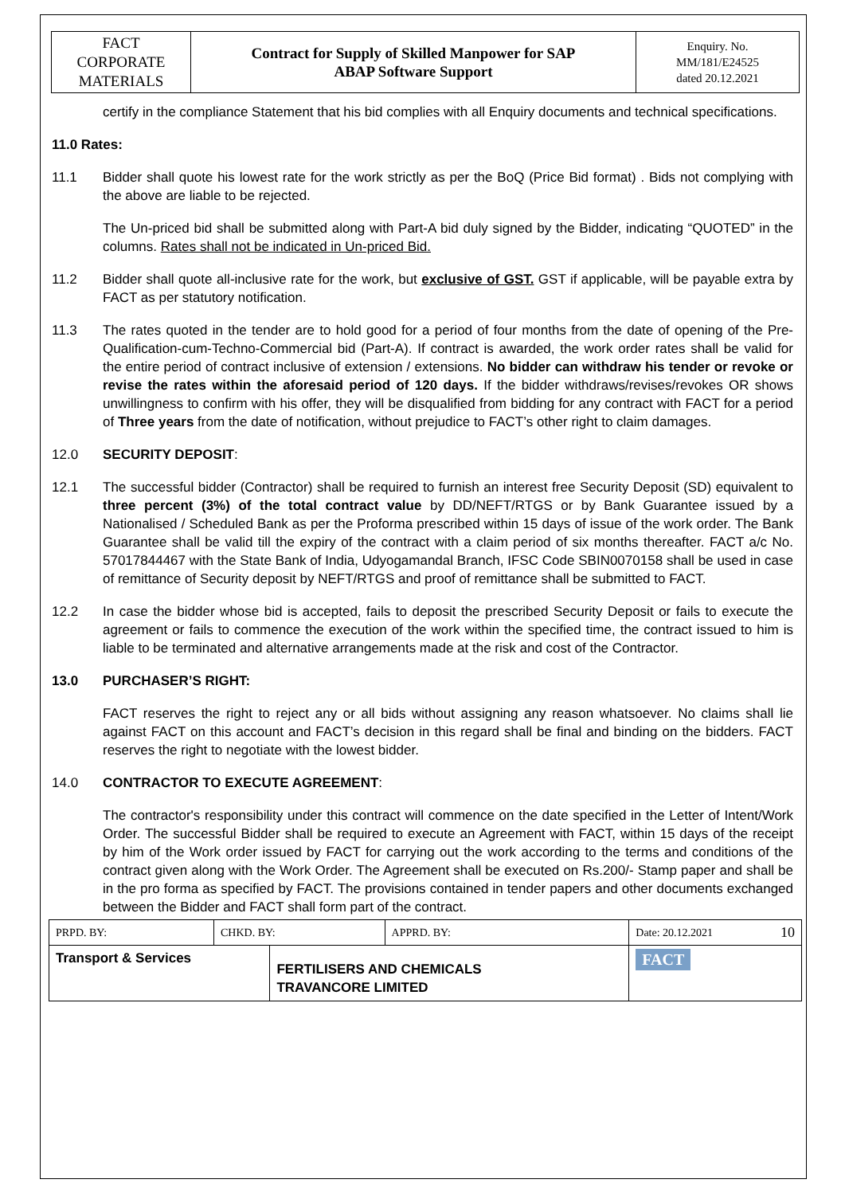| FACT CORPORATE MATERIALS | Contract for Supply of Skilled Manpower for SAP ABAP Software Support | Enquiry. No. MM/181/E24525 dated 20.12.2021 |
certify in the compliance Statement that his bid complies with all Enquiry documents and technical specifications.
11.0 Rates:
11.1 Bidder shall quote his lowest rate for the work strictly as per the BoQ (Price Bid format) . Bids not complying with the above are liable to be rejected.
The Un-priced bid shall be submitted along with Part-A bid duly signed by the Bidder, indicating “QUOTED” in the columns. Rates shall not be indicated in Un-priced Bid.
11.2 Bidder shall quote all-inclusive rate for the work, but exclusive of GST. GST if applicable, will be payable extra by FACT as per statutory notification.
11.3 The rates quoted in the tender are to hold good for a period of four months from the date of opening of the Pre-Qualification-cum-Techno-Commercial bid (Part-A). If contract is awarded, the work order rates shall be valid for the entire period of contract inclusive of extension / extensions. No bidder can withdraw his tender or revoke or revise the rates within the aforesaid period of 120 days. If the bidder withdraws/revises/revokes OR shows unwillingness to confirm with his offer, they will be disqualified from bidding for any contract with FACT for a period of Three years from the date of notification, without prejudice to FACT’s other right to claim damages.
12.0 SECURITY DEPOSIT:
12.1 The successful bidder (Contractor) shall be required to furnish an interest free Security Deposit (SD) equivalent to three percent (3%) of the total contract value by DD/NEFT/RTGS or by Bank Guarantee issued by a Nationalised / Scheduled Bank as per the Proforma prescribed within 15 days of issue of the work order. The Bank Guarantee shall be valid till the expiry of the contract with a claim period of six months thereafter. FACT a/c No. 57017844467 with the State Bank of India, Udyogamandal Branch, IFSC Code SBIN0070158 shall be used in case of remittance of Security deposit by NEFT/RTGS and proof of remittance shall be submitted to FACT.
12.2 In case the bidder whose bid is accepted, fails to deposit the prescribed Security Deposit or fails to execute the agreement or fails to commence the execution of the work within the specified time, the contract issued to him is liable to be terminated and alternative arrangements made at the risk and cost of the Contractor.
13.0 PURCHASER’S RIGHT:
FACT reserves the right to reject any or all bids without assigning any reason whatsoever. No claims shall lie against FACT on this account and FACT’s decision in this regard shall be final and binding on the bidders. FACT reserves the right to negotiate with the lowest bidder.
14.0 CONTRACTOR TO EXECUTE AGREEMENT:
The contractor's responsibility under this contract will commence on the date specified in the Letter of Intent/Work Order. The successful Bidder shall be required to execute an Agreement with FACT, within 15 days of the receipt by him of the Work order issued by FACT for carrying out the work according to the terms and conditions of the contract given along with the Work Order. The Agreement shall be executed on Rs.200/- Stamp paper and shall be in the pro forma as specified by FACT. The provisions contained in tender papers and other documents exchanged between the Bidder and FACT shall form part of the contract.
| PRPD. BY: | CHKD. BY: | | APPRD. BY: | Date: 20.12.2021 10 |
| Transport & Services | | FERTILISERS AND CHEMICALS TRAVANCORE LIMITED | | FACT |